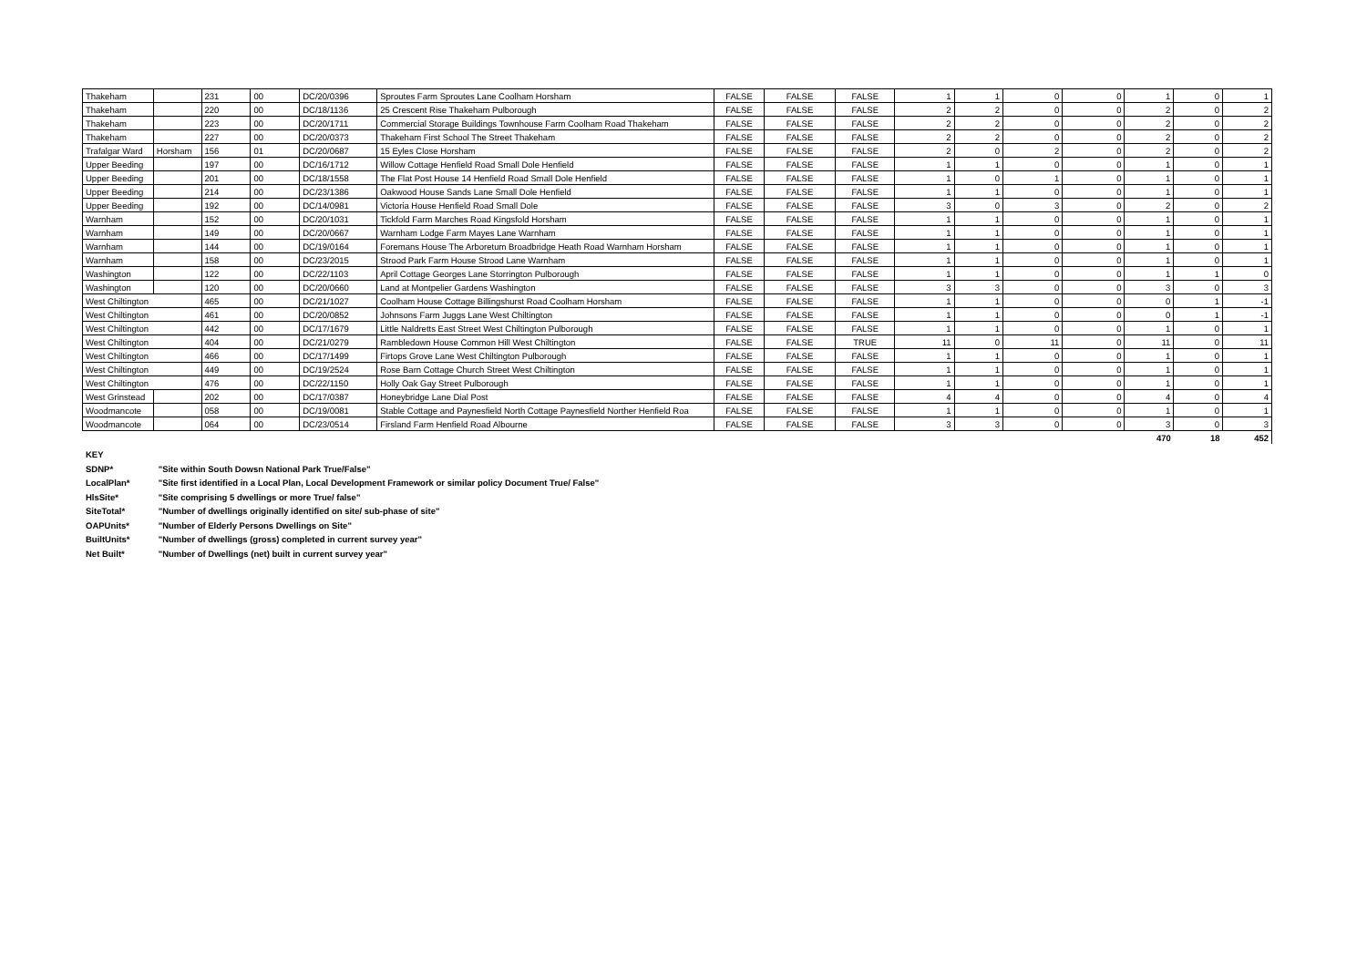| Thakeham | | 231 | 00 | DC/20/0396 | Sproutes Farm Sproutes Lane Coolham Horsham | FALSE | FALSE | FALSE | 1 | 1 | 0 | 0 | 1 | 0 | 1 |
| Thakeham | | 220 | 00 | DC/18/1136 | 25 Crescent Rise Thakeham Pulborough | FALSE | FALSE | FALSE | 2 | 2 | 0 | 0 | 2 | 0 | 2 |
| Thakeham | | 223 | 00 | DC/20/1711 | Commercial Storage Buildings Townhouse Farm Coolham Road Thakeham | FALSE | FALSE | FALSE | 2 | 2 | 0 | 0 | 2 | 0 | 2 |
| Thakeham | | 227 | 00 | DC/20/0373 | Thakeham First School The Street Thakeham | FALSE | FALSE | FALSE | 2 | 2 | 0 | 0 | 2 | 0 | 2 |
| Trafalgar Ward | Horsham | 156 | 01 | DC/20/0687 | 15 Eyles Close Horsham | FALSE | FALSE | FALSE | 2 | 0 | 2 | 0 | 2 | 0 | 2 |
| Upper Beeding | | 197 | 00 | DC/16/1712 | Willow Cottage Henfield Road Small Dole Henfield | FALSE | FALSE | FALSE | 1 | 1 | 0 | 0 | 1 | 0 | 1 |
| Upper Beeding | | 201 | 00 | DC/18/1558 | The Flat Post House 14 Henfield Road Small Dole Henfield | FALSE | FALSE | FALSE | 1 | 0 | 1 | 0 | 1 | 0 | 1 |
| Upper Beeding | | 214 | 00 | DC/23/1386 | Oakwood House Sands Lane Small Dole Henfield | FALSE | FALSE | FALSE | 1 | 1 | 0 | 0 | 1 | 0 | 1 |
| Upper Beeding | | 192 | 00 | DC/14/0981 | Victoria House Henfield Road Small Dole | FALSE | FALSE | FALSE | 3 | 0 | 3 | 0 | 2 | 0 | 2 |
| Warnham | | 152 | 00 | DC/20/1031 | Tickfold Farm Marches Road Kingsfold Horsham | FALSE | FALSE | FALSE | 1 | 1 | 0 | 0 | 1 | 0 | 1 |
| Warnham | | 149 | 00 | DC/20/0667 | Warnham Lodge Farm Mayes Lane Warnham | FALSE | FALSE | FALSE | 1 | 1 | 0 | 0 | 1 | 0 | 1 |
| Warnham | | 144 | 00 | DC/19/0164 | Foremans House The Arboretum Broadbridge Heath Road Warnham Horsham | FALSE | FALSE | FALSE | 1 | 1 | 0 | 0 | 1 | 0 | 1 |
| Warnham | | 158 | 00 | DC/23/2015 | Strood Park Farm House Strood Lane Warnham | FALSE | FALSE | FALSE | 1 | 1 | 0 | 0 | 1 | 0 | 1 |
| Washington | | 122 | 00 | DC/22/1103 | April Cottage Georges Lane Storrington Pulborough | FALSE | FALSE | FALSE | 1 | 1 | 0 | 0 | 1 | 1 | 0 |
| Washington | | 120 | 00 | DC/20/0660 | Land at Montpelier Gardens Washington | FALSE | FALSE | FALSE | 3 | 3 | 0 | 0 | 3 | 0 | 3 |
| West Chiltington | | 465 | 00 | DC/21/1027 | Coolham House Cottage Billingshurst Road Coolham Horsham | FALSE | FALSE | FALSE | 1 | 1 | 0 | 0 | 0 | 1 | -1 |
| West Chiltington | | 461 | 00 | DC/20/0852 | Johnsons Farm Juggs Lane West Chiltington | FALSE | FALSE | FALSE | 1 | 1 | 0 | 0 | 0 | 1 | -1 |
| West Chiltington | | 442 | 00 | DC/17/1679 | Little Naldretts East Street West Chiltington Pulborough | FALSE | FALSE | FALSE | 1 | 1 | 0 | 0 | 1 | 0 | 1 |
| West Chiltington | | 404 | 00 | DC/21/0279 | Rambledown House Common Hill West Chiltington | FALSE | FALSE | TRUE | 11 | 0 | 11 | 0 | 11 | 0 | 11 |
| West Chiltington | | 466 | 00 | DC/17/1499 | Firtops Grove Lane West Chiltington Pulborough | FALSE | FALSE | FALSE | 1 | 1 | 0 | 0 | 1 | 0 | 1 |
| West Chiltington | | 449 | 00 | DC/19/2524 | Rose Barn Cottage Church Street West Chiltington | FALSE | FALSE | FALSE | 1 | 1 | 0 | 0 | 1 | 0 | 1 |
| West Chiltington | | 476 | 00 | DC/22/1150 | Holly Oak Gay Street Pulborough | FALSE | FALSE | FALSE | 1 | 1 | 0 | 0 | 1 | 0 | 1 |
| West Grinstead | | 202 | 00 | DC/17/0387 | Honeybridge Lane Dial Post | FALSE | FALSE | FALSE | 4 | 4 | 0 | 0 | 4 | 0 | 4 |
| Woodmancote | | 058 | 00 | DC/19/0081 | Stable Cottage and Paynesfield North Cottage Paynesfield Norther Henfield Roa | FALSE | FALSE | FALSE | 1 | 1 | 0 | 0 | 1 | 0 | 1 |
| Woodmancote | | 064 | 00 | DC/23/0514 | Firsland Farm Henfield Road Albourne | FALSE | FALSE | FALSE | 3 | 3 | 0 | 0 | 3 | 0 | 3 |
| | | | | | | | | | | | | | 470 | 18 | 452 |
KEY
SDNP* "Site within South Dowsn National Park True/False"
LocalPlan* "Site first identified in a Local Plan, Local Development Framework or similar policy Document True/ False"
HlsSite* "Site comprising 5 dwellings or more True/ false"
SiteTotal* "Number of dwellings originally identified on site/ sub-phase of site"
OAPUnits* "Number of Elderly Persons Dwellings on Site"
BuiltUnits* "Number of dwellings (gross) completed in current survey year"
Net Built* "Number of Dwellings (net) built in current survey year"